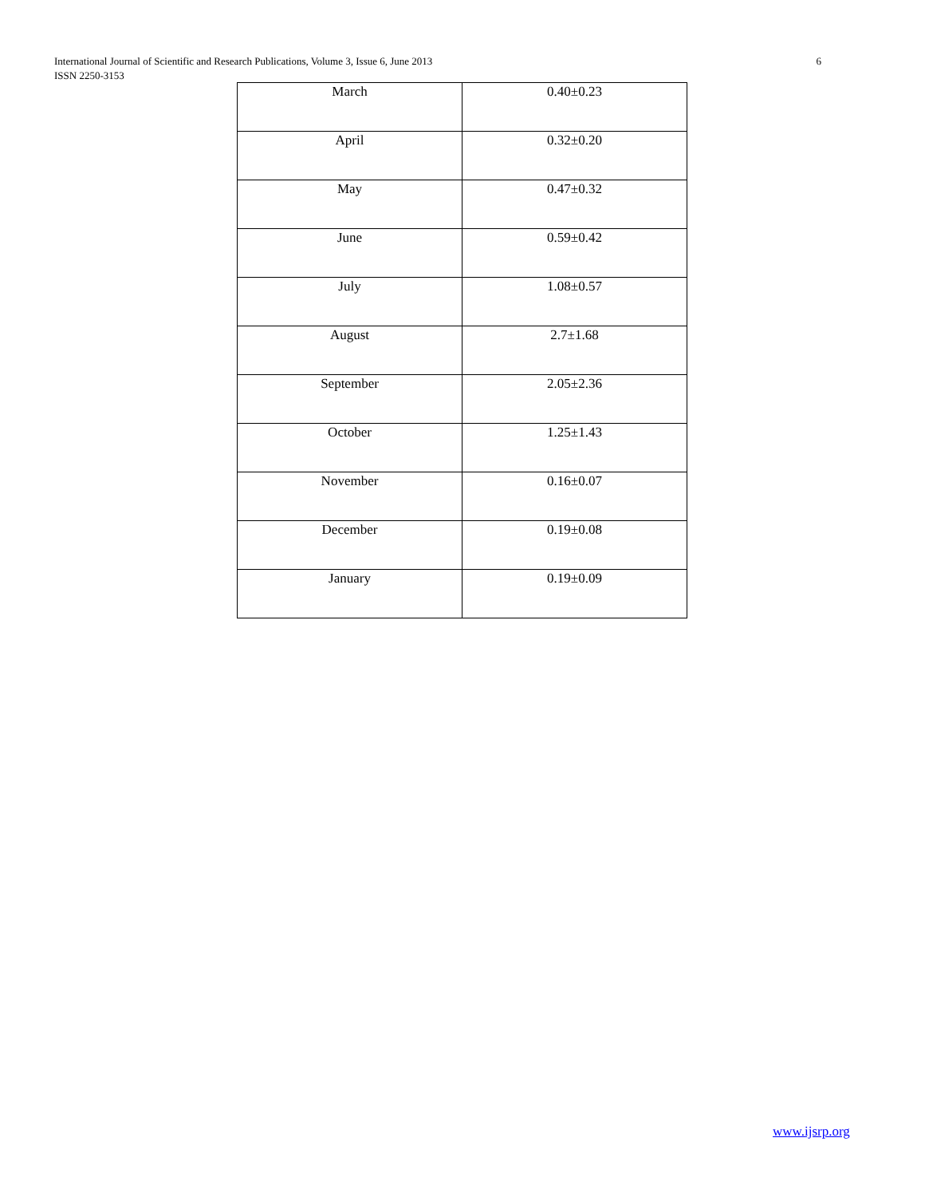International Journal of Scientific and Research Publications, Volume 3, Issue 6, June 2013
ISSN 2250-3153
6
| March | 0.40±0.23 |
| April | 0.32±0.20 |
| May | 0.47±0.32 |
| June | 0.59±0.42 |
| July | 1.08±0.57 |
| August | 2.7±1.68 |
| September | 2.05±2.36 |
| October | 1.25±1.43 |
| November | 0.16±0.07 |
| December | 0.19±0.08 |
| January | 0.19±0.09 |
www.ijsrp.org